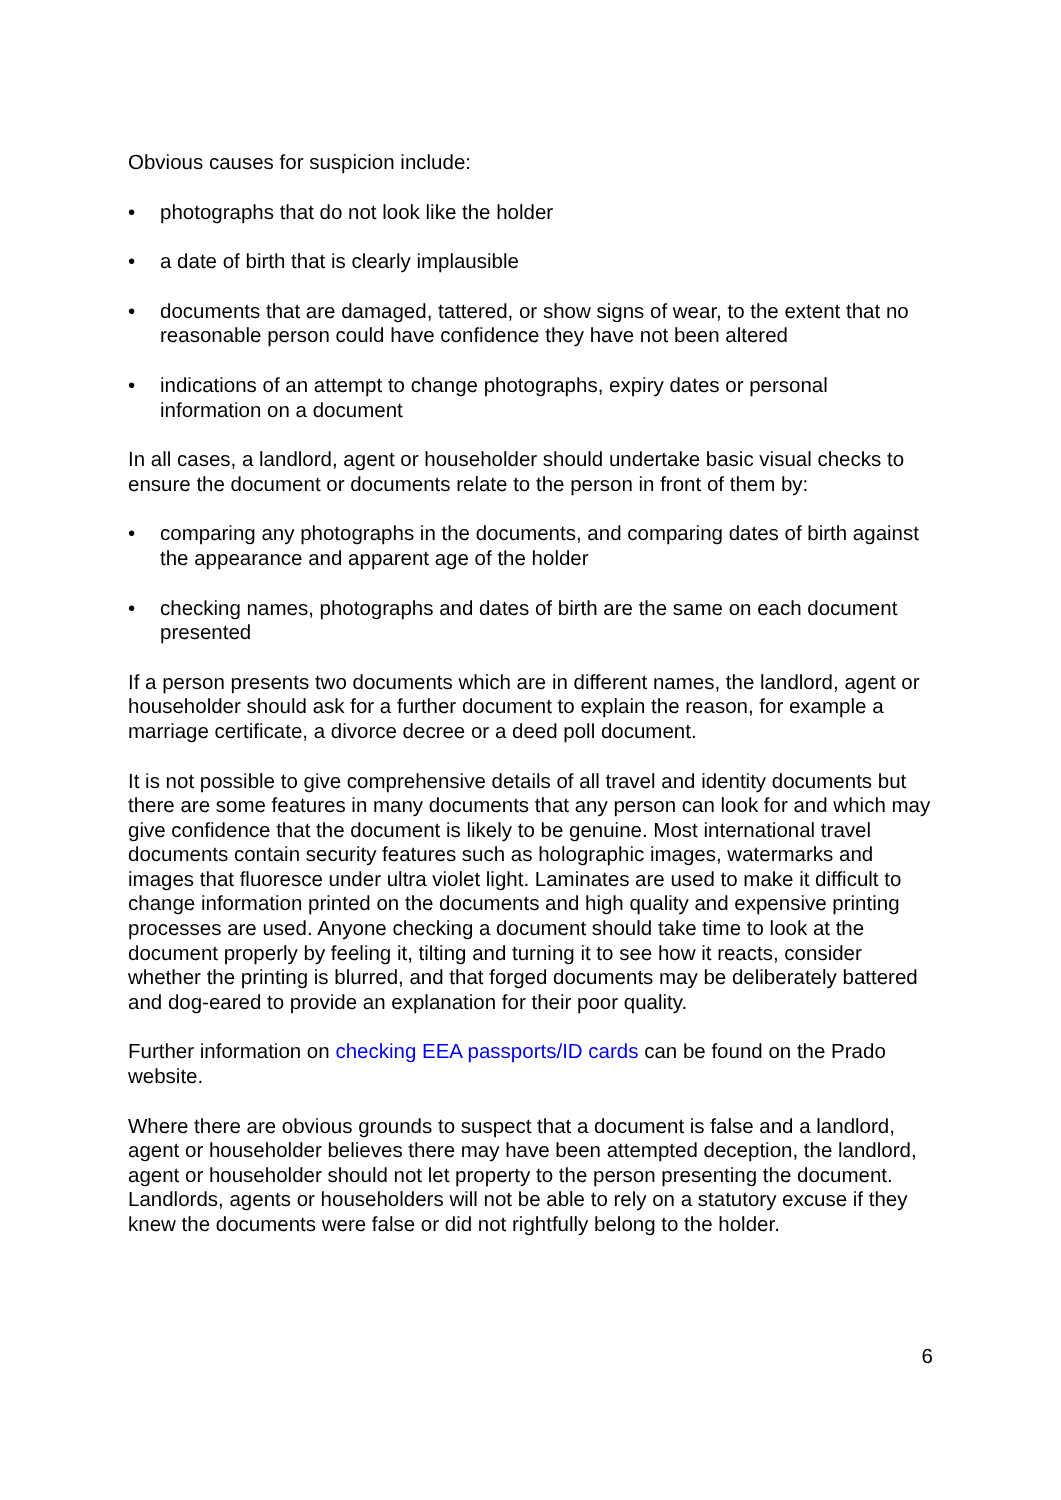Obvious causes for suspicion include:
• photographs that do not look like the holder
• a date of birth that is clearly implausible
• documents that are damaged, tattered, or show signs of wear, to the extent that no reasonable person could have confidence they have not been altered
• indications of an attempt to change photographs, expiry dates or personal information on a document
In all cases, a landlord, agent or householder should undertake basic visual checks to ensure the document or documents relate to the person in front of them by:
• comparing any photographs in the documents, and comparing dates of birth against the appearance and apparent age of the holder
• checking names, photographs and dates of birth are the same on each document presented
If a person presents two documents which are in different names, the landlord, agent or householder should ask for a further document to explain the reason, for example a marriage certificate, a divorce decree or a deed poll document.
It is not possible to give comprehensive details of all travel and identity documents but there are some features in many documents that any person can look for and which may give confidence that the document is likely to be genuine. Most international travel documents contain security features such as holographic images, watermarks and images that fluoresce under ultra violet light. Laminates are used to make it difficult to change information printed on the documents and high quality and expensive printing processes are used. Anyone checking a document should take time to look at the document properly by feeling it, tilting and turning it to see how it reacts, consider whether the printing is blurred, and that forged documents may be deliberately battered and dog-eared to provide an explanation for their poor quality.
Further information on checking EEA passports/ID cards can be found on the Prado website.
Where there are obvious grounds to suspect that a document is false and a landlord, agent or householder believes there may have been attempted deception, the landlord, agent or householder should not let property to the person presenting the document. Landlords, agents or householders will not be able to rely on a statutory excuse if they knew the documents were false or did not rightfully belong to the holder.
6